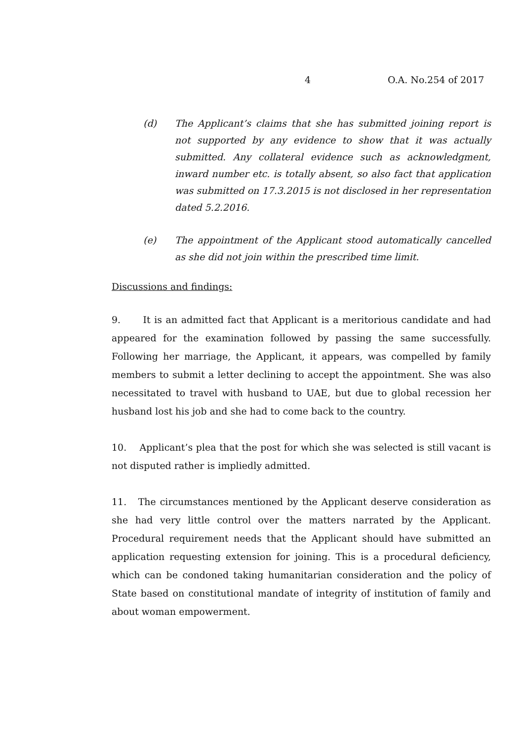4 O.A. No.254 of 2017
(d) The Applicant’s claims that she has submitted joining report is not supported by any evidence to show that it was actually submitted. Any collateral evidence such as acknowledgment, inward number etc. is totally absent, so also fact that application was submitted on 17.3.2015 is not disclosed in her representation dated 5.2.2016.
(e) The appointment of the Applicant stood automatically cancelled as she did not join within the prescribed time limit.
Discussions and findings:
9. It is an admitted fact that Applicant is a meritorious candidate and had appeared for the examination followed by passing the same successfully. Following her marriage, the Applicant, it appears, was compelled by family members to submit a letter declining to accept the appointment. She was also necessitated to travel with husband to UAE, but due to global recession her husband lost his job and she had to come back to the country.
10. Applicant’s plea that the post for which she was selected is still vacant is not disputed rather is impliedly admitted.
11. The circumstances mentioned by the Applicant deserve consideration as she had very little control over the matters narrated by the Applicant. Procedural requirement needs that the Applicant should have submitted an application requesting extension for joining. This is a procedural deficiency, which can be condoned taking humanitarian consideration and the policy of State based on constitutional mandate of integrity of institution of family and about woman empowerment.